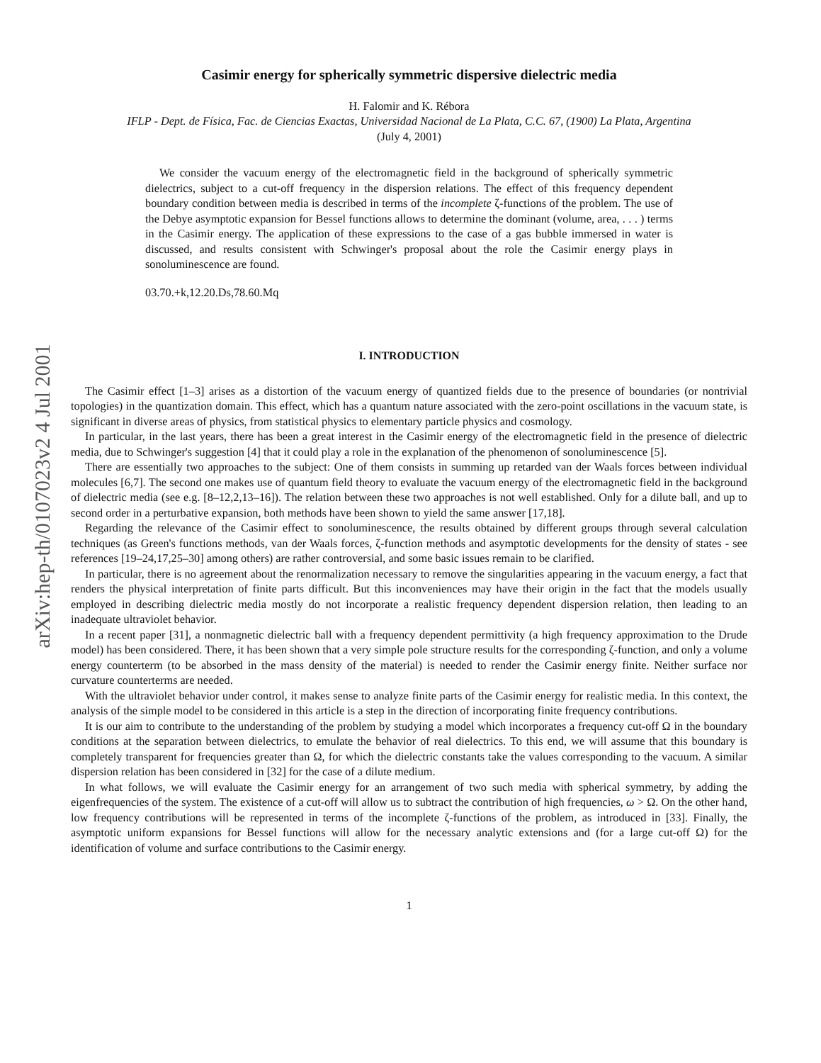arXiv:hep-th/0107023v2 4 Jul 2001
Casimir energy for spherically symmetric dispersive dielectric media
H. Falomir and K. Rébora
IFLP - Dept. de Física, Fac. de Ciencias Exactas, Universidad Nacional de La Plata, C.C. 67, (1900) La Plata, Argentina
(July 4, 2001)
We consider the vacuum energy of the electromagnetic field in the background of spherically symmetric dielectrics, subject to a cut-off frequency in the dispersion relations. The effect of this frequency dependent boundary condition between media is described in terms of the incomplete ζ-functions of the problem. The use of the Debye asymptotic expansion for Bessel functions allows to determine the dominant (volume, area, . . . ) terms in the Casimir energy. The application of these expressions to the case of a gas bubble immersed in water is discussed, and results consistent with Schwinger's proposal about the role the Casimir energy plays in sonoluminescence are found.
03.70.+k,12.20.Ds,78.60.Mq
I. INTRODUCTION
The Casimir effect [1–3] arises as a distortion of the vacuum energy of quantized fields due to the presence of boundaries (or nontrivial topologies) in the quantization domain. This effect, which has a quantum nature associated with the zero-point oscillations in the vacuum state, is significant in diverse areas of physics, from statistical physics to elementary particle physics and cosmology.
In particular, in the last years, there has been a great interest in the Casimir energy of the electromagnetic field in the presence of dielectric media, due to Schwinger's suggestion [4] that it could play a role in the explanation of the phenomenon of sonoluminescence [5].
There are essentially two approaches to the subject: One of them consists in summing up retarded van der Waals forces between individual molecules [6,7]. The second one makes use of quantum field theory to evaluate the vacuum energy of the electromagnetic field in the background of dielectric media (see e.g. [8–12,2,13–16]). The relation between these two approaches is not well established. Only for a dilute ball, and up to second order in a perturbative expansion, both methods have been shown to yield the same answer [17,18].
Regarding the relevance of the Casimir effect to sonoluminescence, the results obtained by different groups through several calculation techniques (as Green's functions methods, van der Waals forces, ζ-function methods and asymptotic developments for the density of states - see references [19–24,17,25–30] among others) are rather controversial, and some basic issues remain to be clarified.
In particular, there is no agreement about the renormalization necessary to remove the singularities appearing in the vacuum energy, a fact that renders the physical interpretation of finite parts difficult. But this inconveniences may have their origin in the fact that the models usually employed in describing dielectric media mostly do not incorporate a realistic frequency dependent dispersion relation, then leading to an inadequate ultraviolet behavior.
In a recent paper [31], a nonmagnetic dielectric ball with a frequency dependent permittivity (a high frequency approximation to the Drude model) has been considered. There, it has been shown that a very simple pole structure results for the corresponding ζ-function, and only a volume energy counterterm (to be absorbed in the mass density of the material) is needed to render the Casimir energy finite. Neither surface nor curvature counterterms are needed.
With the ultraviolet behavior under control, it makes sense to analyze finite parts of the Casimir energy for realistic media. In this context, the analysis of the simple model to be considered in this article is a step in the direction of incorporating finite frequency contributions.
It is our aim to contribute to the understanding of the problem by studying a model which incorporates a frequency cut-off Ω in the boundary conditions at the separation between dielectrics, to emulate the behavior of real dielectrics. To this end, we will assume that this boundary is completely transparent for frequencies greater than Ω, for which the dielectric constants take the values corresponding to the vacuum. A similar dispersion relation has been considered in [32] for the case of a dilute medium.
In what follows, we will evaluate the Casimir energy for an arrangement of two such media with spherical symmetry, by adding the eigenfrequencies of the system. The existence of a cut-off will allow us to subtract the contribution of high frequencies, ω > Ω. On the other hand, low frequency contributions will be represented in terms of the incomplete ζ-functions of the problem, as introduced in [33]. Finally, the asymptotic uniform expansions for Bessel functions will allow for the necessary analytic extensions and (for a large cut-off Ω) for the identification of volume and surface contributions to the Casimir energy.
1